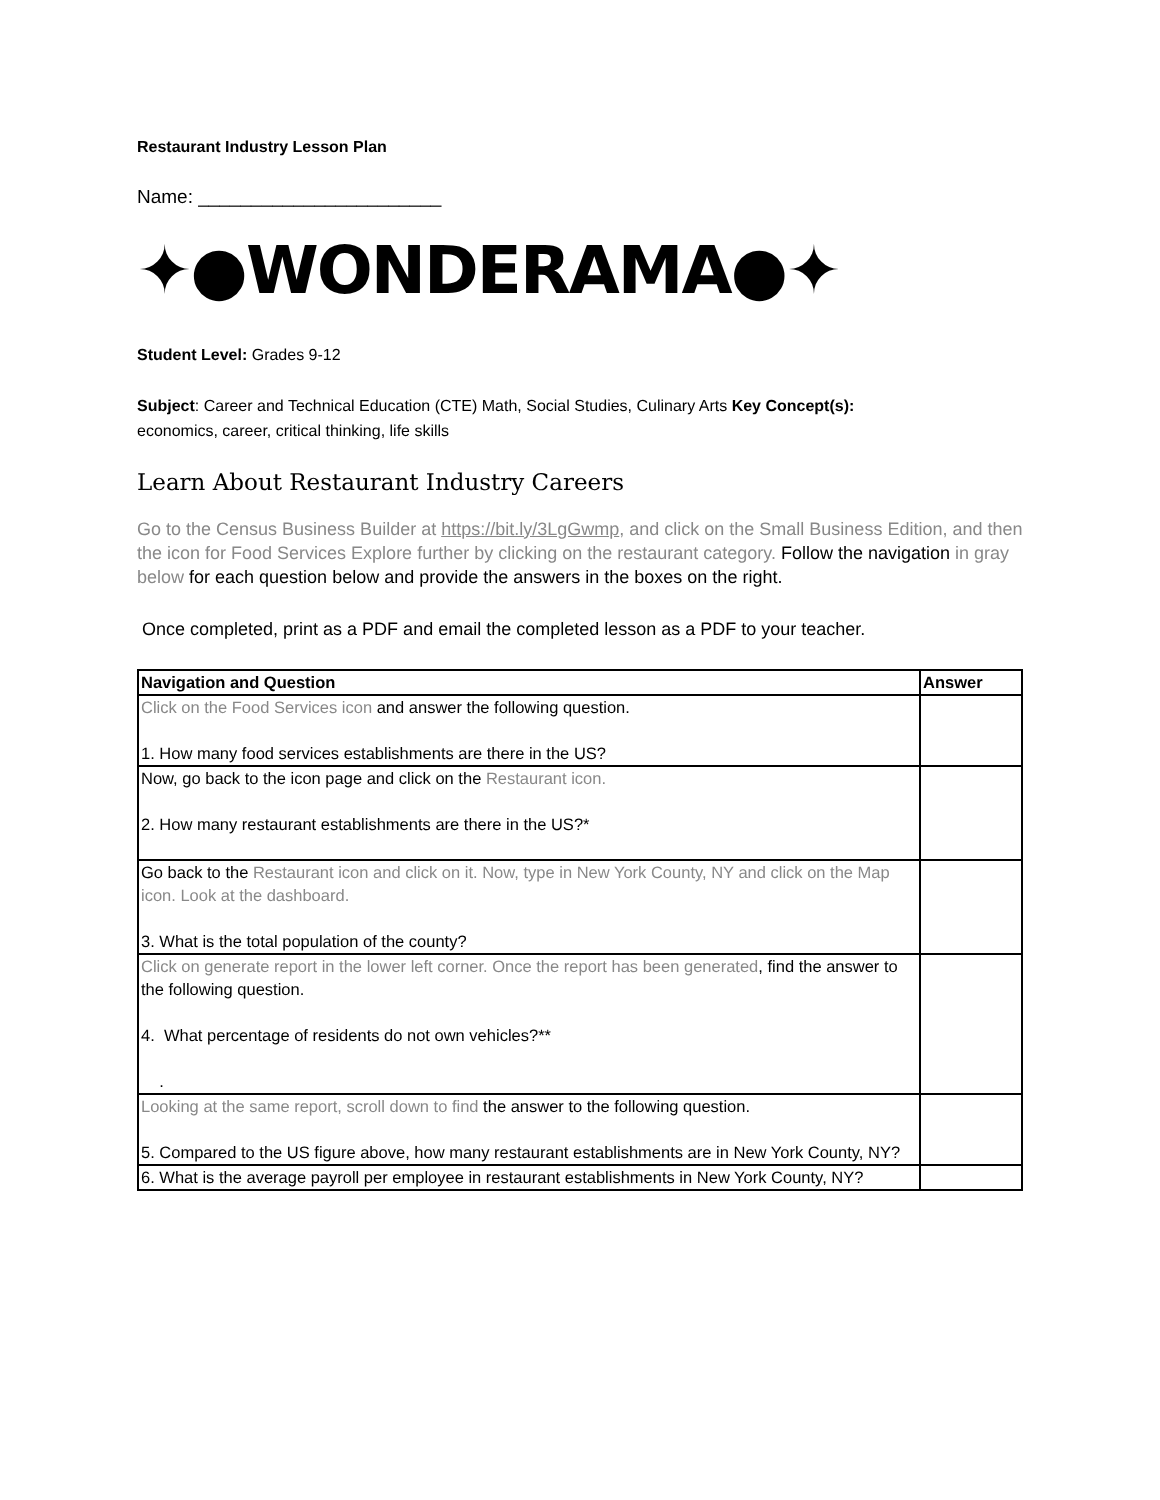Restaurant Industry Lesson Plan
Name: _______________________
✦●WONDERAMA●✦
Student Level: Grades 9-12
Subject: Career and Technical Education (CTE) Math, Social Studies, Culinary Arts Key Concept(s):
economics, career, critical thinking, life skills
Learn About Restaurant Industry Careers
Go to the Census Business Builder at https://bit.ly/3LgGwmp, and click on the Small Business Edition, and then the icon for Food Services Explore further by clicking on the restaurant category. Follow the navigation in gray below for each question below and provide the answers in the boxes on the right.
Once completed, print as a PDF and email the completed lesson as a PDF to your teacher.
| Navigation and Question | Answer |
| --- | --- |
| Click on the Food Services icon and answer the following question. 1. How many food services establishments are there in the US? | |
| Now, go back to the icon page and click on the Restaurant icon. 2. How many restaurant establishments are there in the US?* | |
| Go back to the Restaurant icon and click on it. Now, type in New York County, NY and click on the Map icon. Look at the dashboard. 3. What is the total population of the county? | |
| Click on generate report in the lower left corner. Once the report has been generated , find the answer to the following question. 4. What percentage of residents do not own vehicles?** . | |
| Looking at the same report, scroll down to find the answer to the following question. 5. Compared to the US figure above, how many restaurant establishments are in New York County, NY? | |
| 6. What is the average payroll per employee in restaurant establishments in New York County, NY? | |